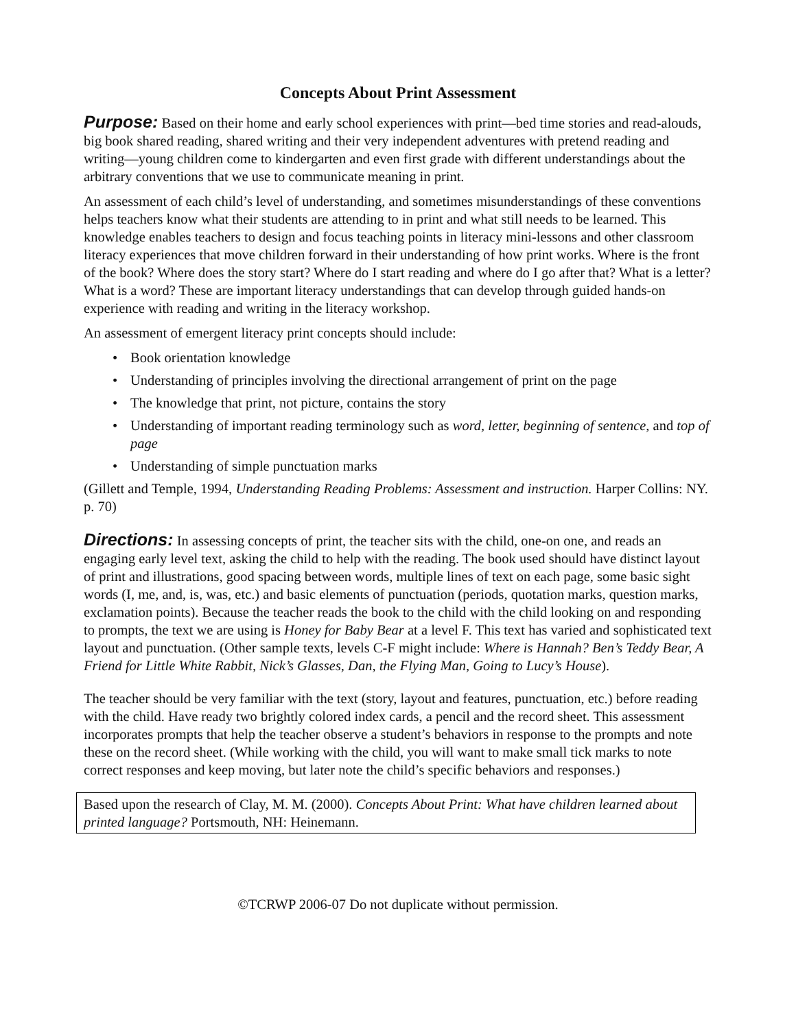Concepts About Print Assessment
Purpose: Based on their home and early school experiences with print—bed time stories and read-alouds, big book shared reading, shared writing and their very independent adventures with pretend reading and writing—young children come to kindergarten and even first grade with different understandings about the arbitrary conventions that we use to communicate meaning in print.
An assessment of each child’s level of understanding, and sometimes misunderstandings of these conventions helps teachers know what their students are attending to in print and what still needs to be learned. This knowledge enables teachers to design and focus teaching points in literacy mini-lessons and other classroom literacy experiences that move children forward in their understanding of how print works. Where is the front of the book? Where does the story start? Where do I start reading and where do I go after that? What is a letter? What is a word? These are important literacy understandings that can develop through guided hands-on experience with reading and writing in the literacy workshop.
An assessment of emergent literacy print concepts should include:
• Book orientation knowledge
• Understanding of principles involving the directional arrangement of print on the page
• The knowledge that print, not picture, contains the story
• Understanding of important reading terminology such as word, letter, beginning of sentence, and top of page
• Understanding of simple punctuation marks
(Gillett and Temple, 1994, Understanding Reading Problems: Assessment and instruction. Harper Collins: NY. p. 70)
Directions: In assessing concepts of print, the teacher sits with the child, one-on one, and reads an engaging early level text, asking the child to help with the reading. The book used should have distinct layout of print and illustrations, good spacing between words, multiple lines of text on each page, some basic sight words (I, me, and, is, was, etc.) and basic elements of punctuation (periods, quotation marks, question marks, exclamation points). Because the teacher reads the book to the child with the child looking on and responding to prompts, the text we are using is Honey for Baby Bear at a level F. This text has varied and sophisticated text layout and punctuation. (Other sample texts, levels C-F might include: Where is Hannah? Ben’s Teddy Bear, A Friend for Little White Rabbit, Nick’s Glasses, Dan, the Flying Man, Going to Lucy’s House).
The teacher should be very familiar with the text (story, layout and features, punctuation, etc.) before reading with the child. Have ready two brightly colored index cards, a pencil and the record sheet. This assessment incorporates prompts that help the teacher observe a student’s behaviors in response to the prompts and note these on the record sheet. (While working with the child, you will want to make small tick marks to note correct responses and keep moving, but later note the child’s specific behaviors and responses.)
Based upon the research of Clay, M. M. (2000). Concepts About Print: What have children learned about printed language? Portsmouth, NH: Heinemann.
©TCRWP 2006-07 Do not duplicate without permission.